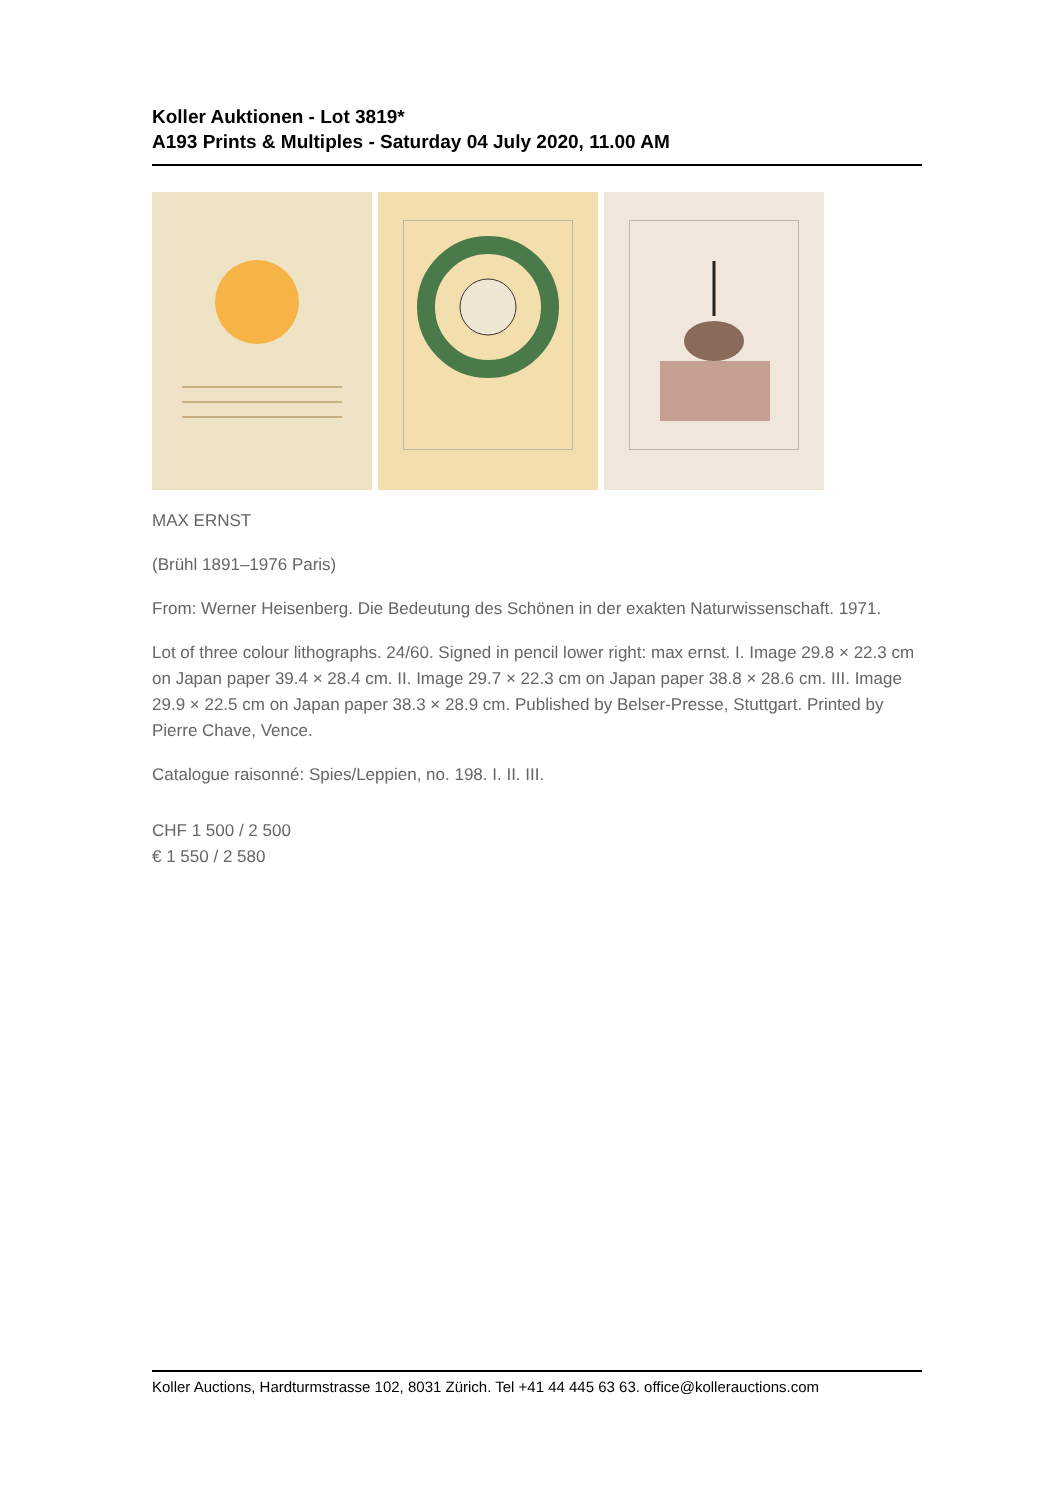Koller Auktionen - Lot 3819*
A193 Prints & Multiples - Saturday 04 July 2020, 11.00 AM
MAX ERNST
(Brühl 1891–1976 Paris)
From: Werner Heisenberg. Die Bedeutung des Schönen in der exakten Naturwissenschaft. 1971.
Lot of three colour lithographs. 24/60. Signed in pencil lower right: max ernst. I. Image 29.8 × 22.3 cm on Japan paper 39.4 × 28.4 cm. II. Image 29.7 × 22.3 cm on Japan paper 38.8 × 28.6 cm. III. Image 29.9 × 22.5 cm on Japan paper 38.3 × 28.9 cm. Published by Belser-Presse, Stuttgart. Printed by Pierre Chave, Vence.
Catalogue raisonné: Spies/Leppien, no. 198. I. II. III.
CHF 1 500 / 2 500
€ 1 550 / 2 580
Koller Auctions, Hardturmstrasse 102, 8031 Zürich. Tel +41 44 445 63 63. office@kollerauctions.com